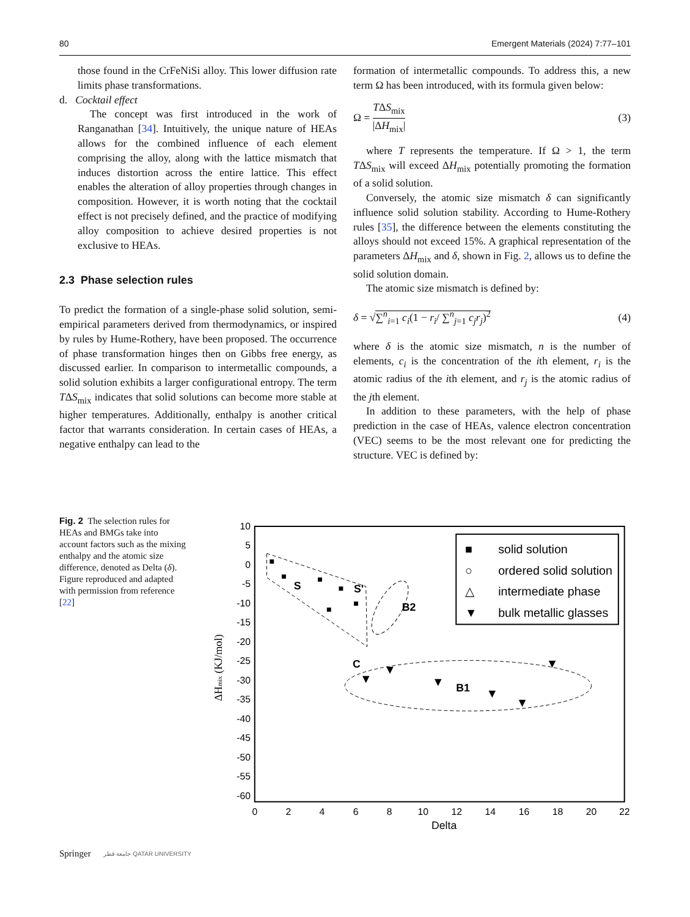80 Emergent Materials (2024) 7:77–101
those found in the CrFeNiSi alloy. This lower diffusion rate limits phase transformations.
d. Cocktail effect
The concept was first introduced in the work of Ranganathan [34]. Intuitively, the unique nature of HEAs allows for the combined influence of each element comprising the alloy, along with the lattice mismatch that induces distortion across the entire lattice. This effect enables the alteration of alloy properties through changes in composition. However, it is worth noting that the cocktail effect is not precisely defined, and the practice of modifying alloy composition to achieve desired properties is not exclusive to HEAs.
2.3 Phase selection rules
To predict the formation of a single-phase solid solution, semi-empirical parameters derived from thermodynamics, or inspired by rules by Hume-Rothery, have been proposed. The occurrence of phase transformation hinges then on Gibbs free energy, as discussed earlier. In comparison to intermetallic compounds, a solid solution exhibits a larger configurational entropy. The term TΔS<sub>mix</sub> indicates that solid solutions can become more stable at higher temperatures. Additionally, enthalpy is another critical factor that warrants consideration. In certain cases of HEAs, a negative enthalpy can lead to the
formation of intermetallic compounds. To address this, a new term Ω has been introduced, with its formula given below:
Ω = TΔS<sub>mix</sub> |ΔH<sub>mix</sub>| (3)
where T represents the temperature. If Ω > 1, the term TΔS<sub>mix</sub> will exceed ΔH<sub>mix</sub> potentially promoting the formation of a solid solution.
Conversely, the atomic size mismatch δ can significantly influence solid solution stability. According to Hume-Rothery rules [35], the difference between the elements constituting the alloys should not exceed 15%. A graphical representation of the parameters ΔH<sub>mix</sub> and δ, shown in Fig. 2, allows us to define the solid solution domain.
The atomic size mismatch is defined by:
δ = √∑<sup>n</sup><sub>i=1</sub> c<sub>i</sub>(1 − r<sub>i</sub>/ ∑<sup>n</sup><sub>j=1</sub> c<sub>j</sub>r<sub>j</sub>)<sup>2</sup> (4)
where δ is the atomic size mismatch, n is the number of elements, c<sub>i</sub> is the concentration of the ith element, r<sub>i</sub> is the atomic radius of the ith element, and r<sub>j</sub> is the atomic radius of the jth element.
In addition to these parameters, with the help of phase prediction in the case of HEAs, valence electron concentration (VEC) seems to be the most relevant one for predicting the structure. VEC is defined by:
Fig. 2 The selection rules for HEAs and BMGs take into account factors such as the mixing enthalpy and the atomic size difference, denoted as Delta (δ). Figure reproduced and adapted with permission from reference [22]
10
5
0
-5
-10
-15
-20
-25
-30
-35
-40
-45
-50
-55
-60
0
2
4
6
8
10
12
14
16
18
20
22
Delta
ΔHmix (KJ/mol)
S
S'
C
B2
B1
▼
▼
▼
▼
▼
▼
△
△
△
△
△
■
solid solution
○
ordered solid solution
△
intermediate phase
▼
bulk metallic glasses
Springer جامعة قطر QATAR UNIVERSITY